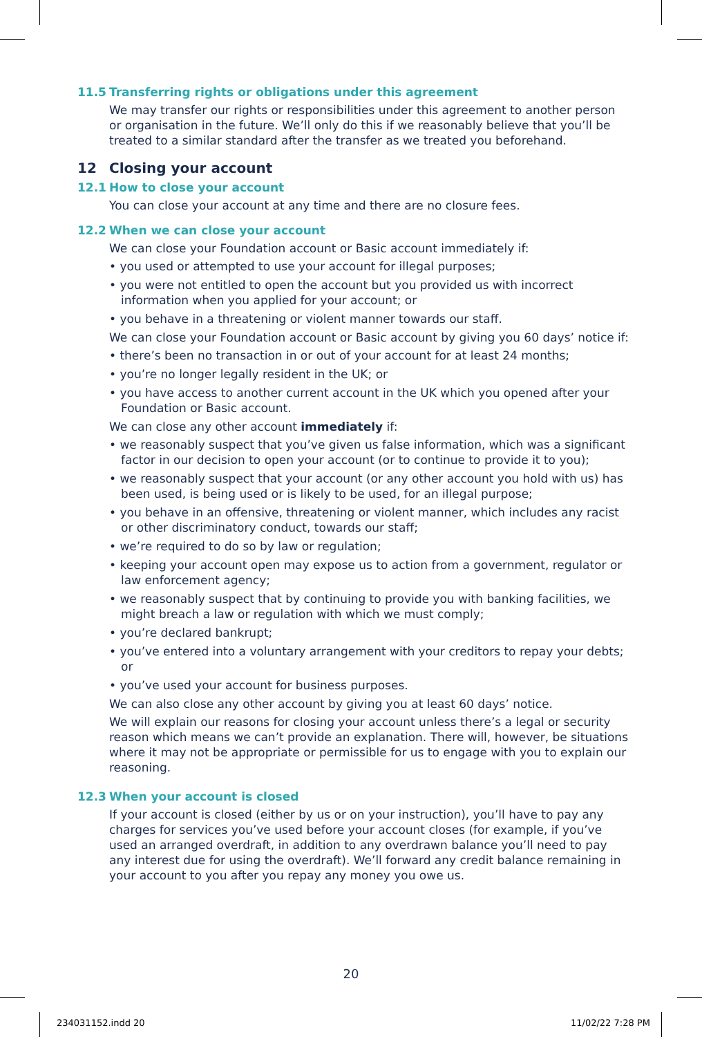11.5 Transferring rights or obligations under this agreement
We may transfer our rights or responsibilities under this agreement to another person or organisation in the future. We’ll only do this if we reasonably believe that you’ll be treated to a similar standard after the transfer as we treated you beforehand.
12 Closing your account
12.1 How to close your account
You can close your account at any time and there are no closure fees.
12.2 When we can close your account
We can close your Foundation account or Basic account immediately if:
• you used or attempted to use your account for illegal purposes;
• you were not entitled to open the account but you provided us with incorrect information when you applied for your account; or
• you behave in a threatening or violent manner towards our staff.
We can close your Foundation account or Basic account by giving you 60 days’ notice if:
• there’s been no transaction in or out of your account for at least 24 months;
• you’re no longer legally resident in the UK; or
• you have access to another current account in the UK which you opened after your Foundation or Basic account.
We can close any other account immediately if:
• we reasonably suspect that you’ve given us false information, which was a significant factor in our decision to open your account (or to continue to provide it to you);
• we reasonably suspect that your account (or any other account you hold with us) has been used, is being used or is likely to be used, for an illegal purpose;
• you behave in an offensive, threatening or violent manner, which includes any racist or other discriminatory conduct, towards our staff;
• we’re required to do so by law or regulation;
• keeping your account open may expose us to action from a government, regulator or law enforcement agency;
• we reasonably suspect that by continuing to provide you with banking facilities, we might breach a law or regulation with which we must comply;
• you’re declared bankrupt;
• you’ve entered into a voluntary arrangement with your creditors to repay your debts; or
• you’ve used your account for business purposes.
We can also close any other account by giving you at least 60 days’ notice.
We will explain our reasons for closing your account unless there’s a legal or security reason which means we can’t provide an explanation. There will, however, be situations where it may not be appropriate or permissible for us to engage with you to explain our reasoning.
12.3 When your account is closed
If your account is closed (either by us or on your instruction), you’ll have to pay any charges for services you’ve used before your account closes (for example, if you’ve used an arranged overdraft, in addition to any overdrawn balance you’ll need to pay any interest due for using the overdraft). We’ll forward any credit balance remaining in your account to you after you repay any money you owe us.
20
234031152.indd 20 11/02/22 7:28 PM